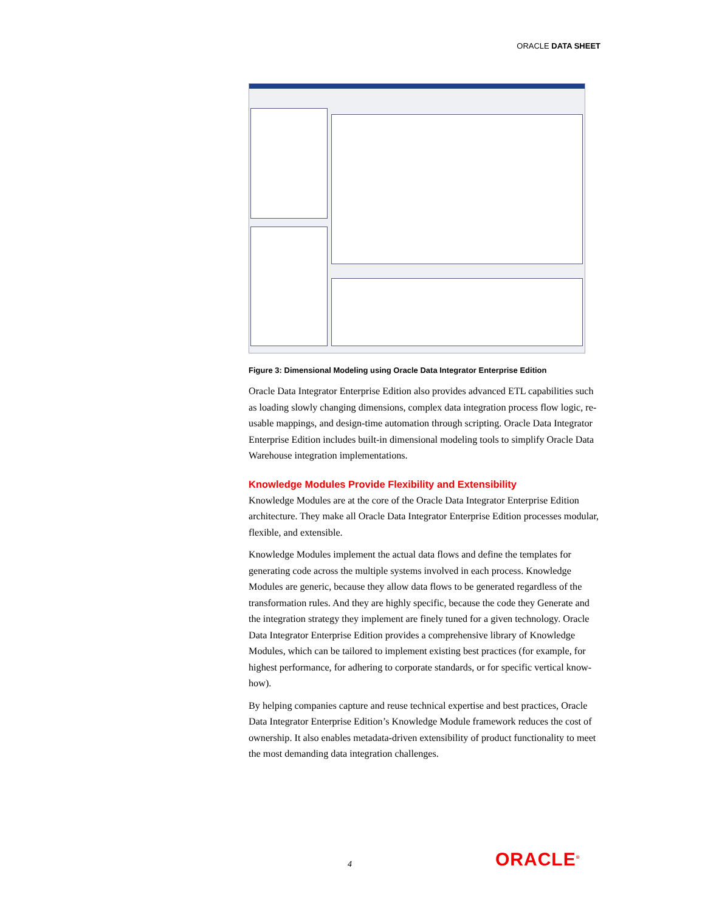ORACLE DATA SHEET
Figure 3: Dimensional Modeling using Oracle Data Integrator Enterprise Edition
Oracle Data Integrator Enterprise Edition also provides advanced ETL capabilities such as loading slowly changing dimensions, complex data integration process flow logic, re-usable mappings, and design-time automation through scripting. Oracle Data Integrator Enterprise Edition includes built-in dimensional modeling tools to simplify Oracle Data Warehouse integration implementations.
Knowledge Modules Provide Flexibility and Extensibility
Knowledge Modules are at the core of the Oracle Data Integrator Enterprise Edition architecture. They make all Oracle Data Integrator Enterprise Edition processes modular, flexible, and extensible.
Knowledge Modules implement the actual data flows and define the templates for generating code across the multiple systems involved in each process. Knowledge Modules are generic, because they allow data flows to be generated regardless of the transformation rules. And they are highly specific, because the code they Generate and the integration strategy they implement are finely tuned for a given technology. Oracle Data Integrator Enterprise Edition provides a comprehensive library of Knowledge Modules, which can be tailored to implement existing best practices (for example, for highest performance, for adhering to corporate standards, or for specific vertical know-how).
By helping companies capture and reuse technical expertise and best practices, Oracle Data Integrator Enterprise Edition’s Knowledge Module framework reduces the cost of ownership. It also enables metadata-driven extensibility of product functionality to meet the most demanding data integration challenges.
4 ORACLE<sup>®</sup>